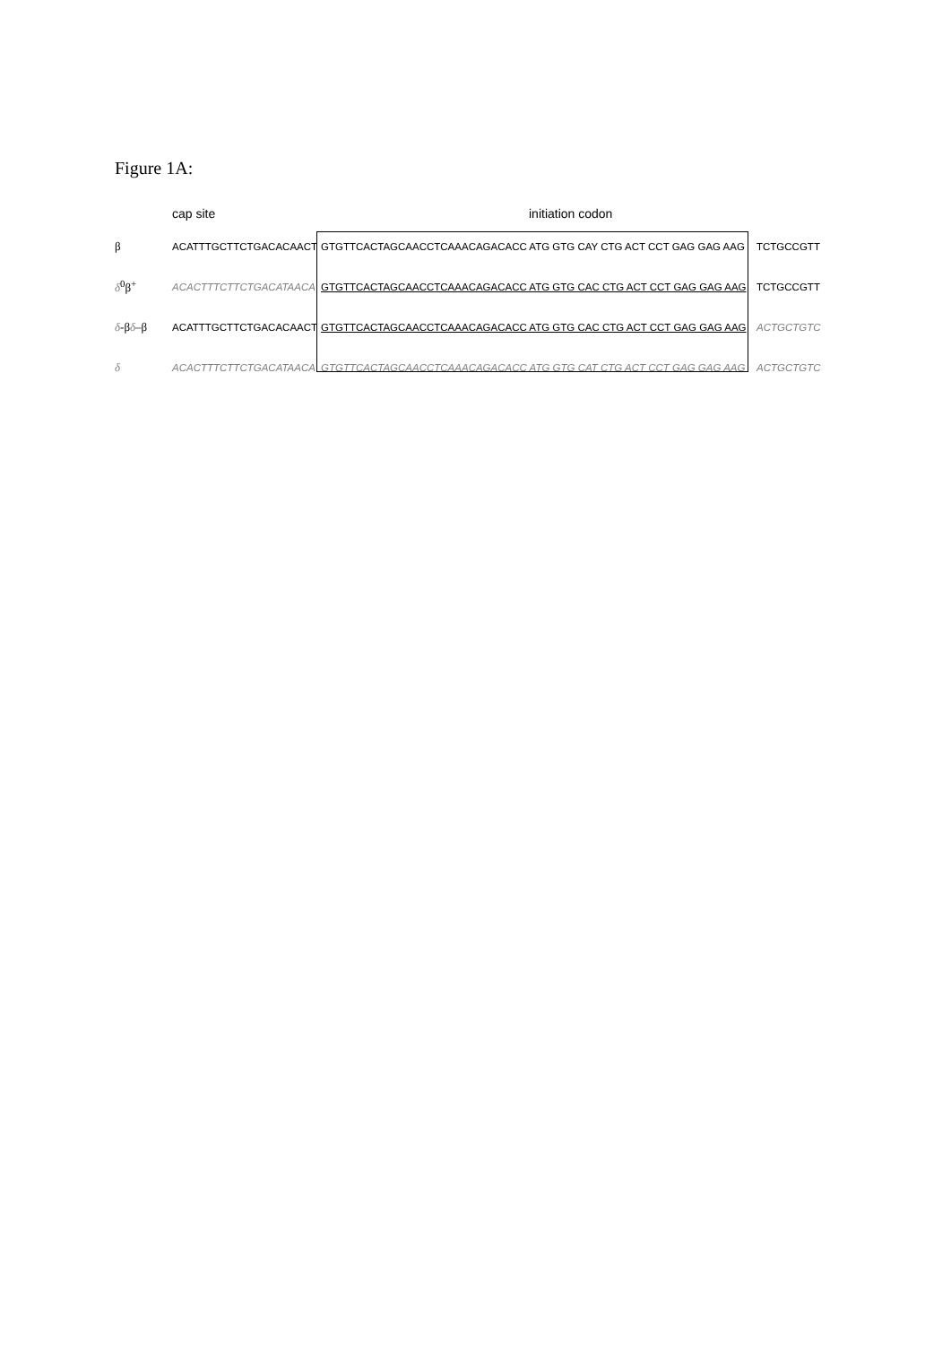Figure 1A:
cap site initiation codon
β ACATTTGCTTCTGACACAACT GTGTTCACTAGCAACCTCAAACAGACACC ATG GTG CAY CTG ACT CCT GAG GAG AAG TCTGCCGTT
δ<sup>0</sup>β<sup>+</sup> ACACTTTCTTCTGACATAACA GTGTTCACTAGCAACCTCAAACAGACACC ATG GTG CAC CTG ACT CCT GAG GAG AAG TCTGCCGTT
δ-βδ–β ACATTTGCTTCTGACACAACT GTGTTCACTAGCAACCTCAAACAGACACC ATG GTG CAC CTG ACT CCT GAG GAG AAG ACTGCTGTC
δ ACACTTTCTTCTGACATAACA GTGTTCACTAGCAACCTCAAACAGACACC ATG GTG CAT CTG ACT CCT GAG GAG AAG ACTGCTGTC